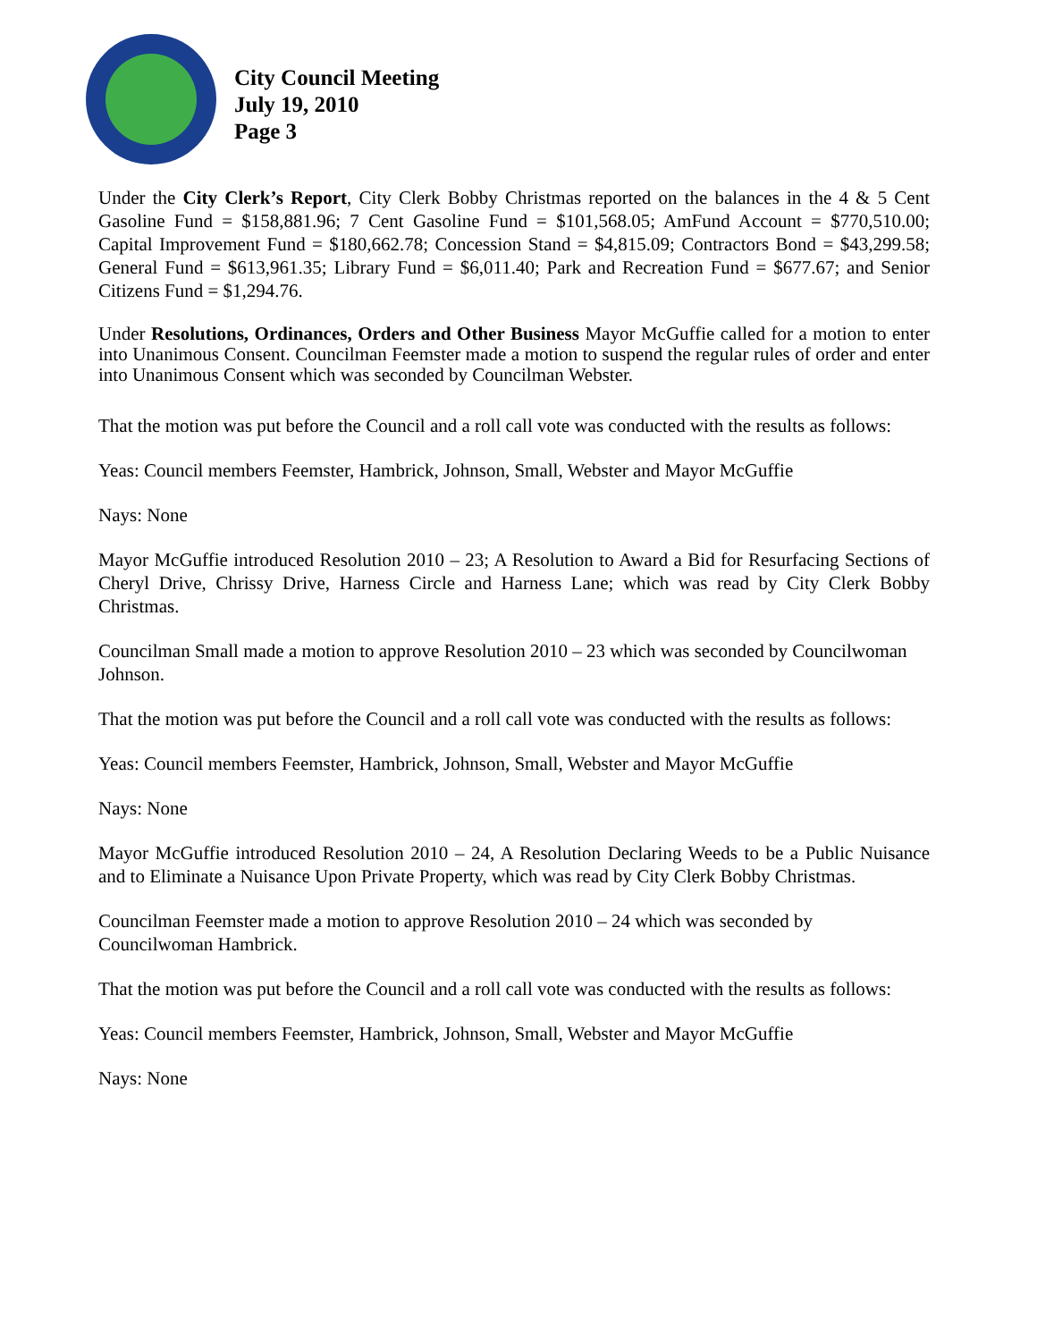City Council Meeting
July 19, 2010
Page 3
Under the City Clerk’s Report, City Clerk Bobby Christmas reported on the balances in the 4 & 5 Cent Gasoline Fund = $158,881.96; 7 Cent Gasoline Fund = $101,568.05; AmFund Account = $770,510.00; Capital Improvement Fund = $180,662.78; Concession Stand = $4,815.09; Contractors Bond = $43,299.58; General Fund = $613,961.35; Library Fund = $6,011.40; Park and Recreation Fund = $677.67; and Senior Citizens Fund = $1,294.76.
Under Resolutions, Ordinances, Orders and Other Business Mayor McGuffie called for a motion to enter into Unanimous Consent. Councilman Feemster made a motion to suspend the regular rules of order and enter into Unanimous Consent which was seconded by Councilman Webster.
That the motion was put before the Council and a roll call vote was conducted with the results as follows:
Yeas: Council members Feemster, Hambrick, Johnson, Small, Webster and Mayor McGuffie
Nays: None
Mayor McGuffie introduced Resolution 2010 – 23; A Resolution to Award a Bid for Resurfacing Sections of Cheryl Drive, Chrissy Drive, Harness Circle and Harness Lane; which was read by City Clerk Bobby Christmas.
Councilman Small made a motion to approve Resolution 2010 – 23 which was seconded by Councilwoman Johnson.
That the motion was put before the Council and a roll call vote was conducted with the results as follows:
Yeas: Council members Feemster, Hambrick, Johnson, Small, Webster and Mayor McGuffie
Nays: None
Mayor McGuffie introduced Resolution 2010 – 24, A Resolution Declaring Weeds to be a Public Nuisance and to Eliminate a Nuisance Upon Private Property, which was read by City Clerk Bobby Christmas.
Councilman Feemster made a motion to approve Resolution 2010 – 24 which was seconded by Councilwoman Hambrick.
That the motion was put before the Council and a roll call vote was conducted with the results as follows:
Yeas: Council members Feemster, Hambrick, Johnson, Small, Webster and Mayor McGuffie
Nays: None